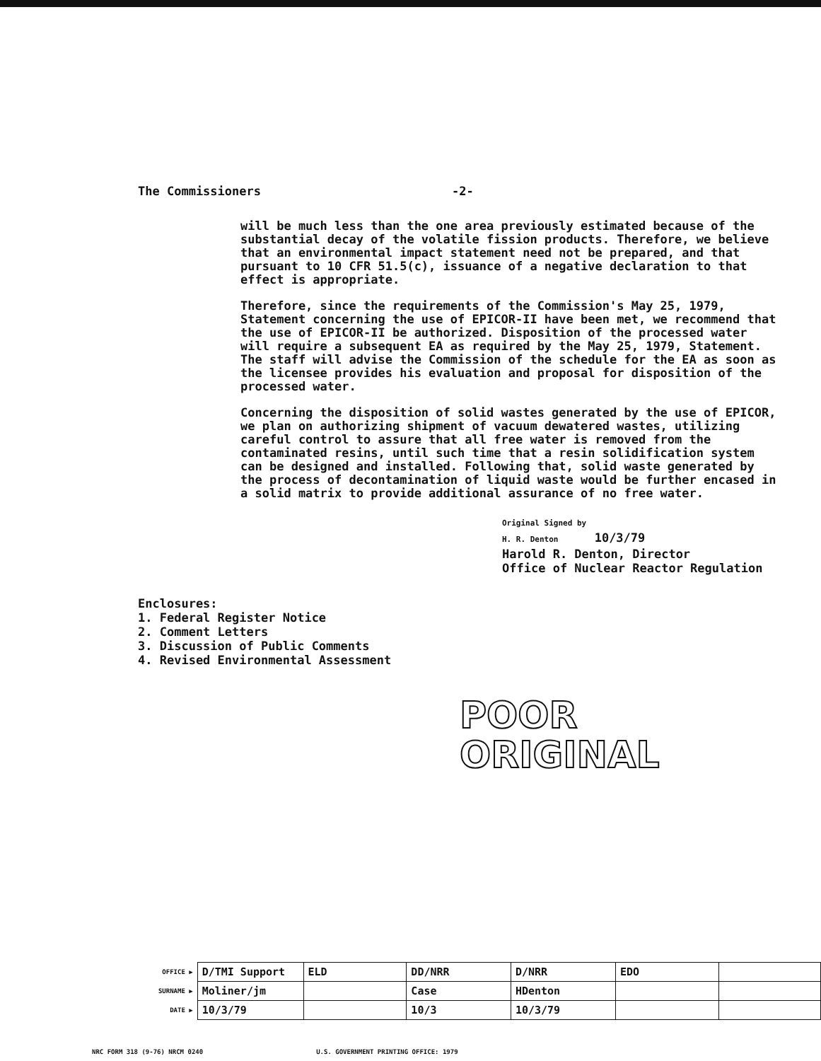The Commissioners -2-
will be much less than the one area previously estimated because of the substantial decay of the volatile fission products. Therefore, we believe that an environmental impact statement need not be prepared, and that pursuant to 10 CFR 51.5(c), issuance of a negative declaration to that effect is appropriate.
Therefore, since the requirements of the Commission's May 25, 1979, Statement concerning the use of EPICOR-II have been met, we recommend that the use of EPICOR-II be authorized. Disposition of the processed water will require a subsequent EA as required by the May 25, 1979, Statement. The staff will advise the Commission of the schedule for the EA as soon as the licensee provides his evaluation and proposal for disposition of the processed water.
Concerning the disposition of solid wastes generated by the use of EPICOR, we plan on authorizing shipment of vacuum dewatered wastes, utilizing careful control to assure that all free water is removed from the contaminated resins, until such time that a resin solidification system can be designed and installed. Following that, solid waste generated by the process of decontamination of liquid waste would be further encased in a solid matrix to provide additional assurance of no free water.
Original Signed by
H. R. Denton 10/3/79
Harold R. Denton, Director
Office of Nuclear Reactor Regulation
Enclosures:
1. Federal Register Notice
2. Comment Letters
3. Discussion of Public Comments
4. Revised Environmental Assessment
POOR
ORIGINAL
| OFFICE ▶ | D/TMI Support | ELD | DD/NRR | D/NRR | EDO | |
| SURNAME ▶ | Moliner/jm | | Case | HDenton | | |
| DATE ▶ | 10/3/79 | | 10/3 | 10/3/79 | | |
NRC FORM 318 (9-76) NRCM 0240 U.S. GOVERNMENT PRINTING OFFICE: 1979